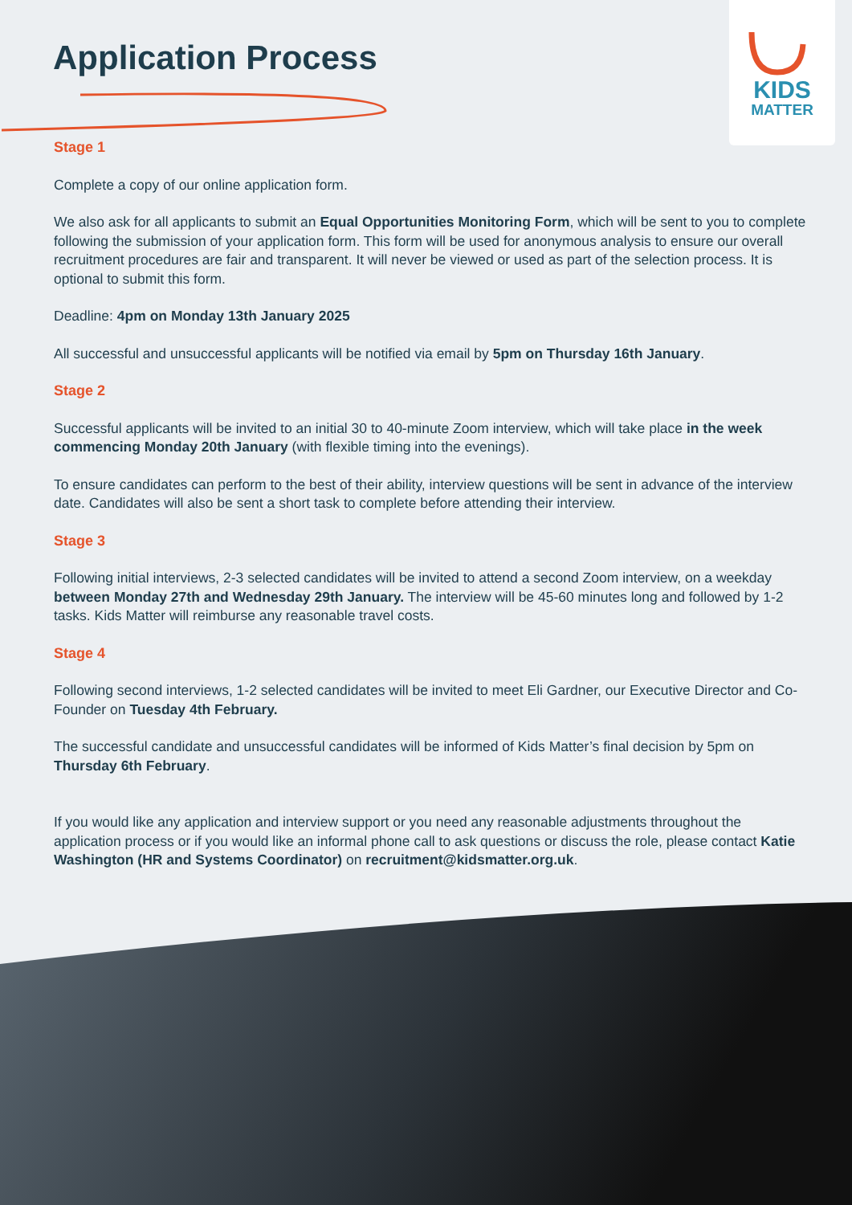Application Process
KIDS
MATTER
Stage 1
Complete a copy of our online application form.
We also ask for all applicants to submit an Equal Opportunities Monitoring Form, which will be sent to you to complete following the submission of your application form. This form will be used for anonymous analysis to ensure our overall recruitment procedures are fair and transparent. It will never be viewed or used as part of the selection process. It is optional to submit this form.
Deadline: 4pm on Monday 13th January 2025
All successful and unsuccessful applicants will be notified via email by 5pm on Thursday 16th January.
Stage 2
Successful applicants will be invited to an initial 30 to 40-minute Zoom interview, which will take place in the week commencing Monday 20th January (with flexible timing into the evenings).
To ensure candidates can perform to the best of their ability, interview questions will be sent in advance of the interview date. Candidates will also be sent a short task to complete before attending their interview.
Stage 3
Following initial interviews, 2-3 selected candidates will be invited to attend a second Zoom interview, on a weekday between Monday 27th and Wednesday 29th January. The interview will be 45-60 minutes long and followed by 1-2 tasks. Kids Matter will reimburse any reasonable travel costs.
Stage 4
Following second interviews, 1-2 selected candidates will be invited to meet Eli Gardner, our Executive Director and Co-Founder on Tuesday 4th February.
The successful candidate and unsuccessful candidates will be informed of Kids Matter’s final decision by 5pm on Thursday 6th February.
If you would like any application and interview support or you need any reasonable adjustments throughout the application process or if you would like an informal phone call to ask questions or discuss the role, please contact Katie Washington (HR and Systems Coordinator) on recruitment@kidsmatter.org.uk.